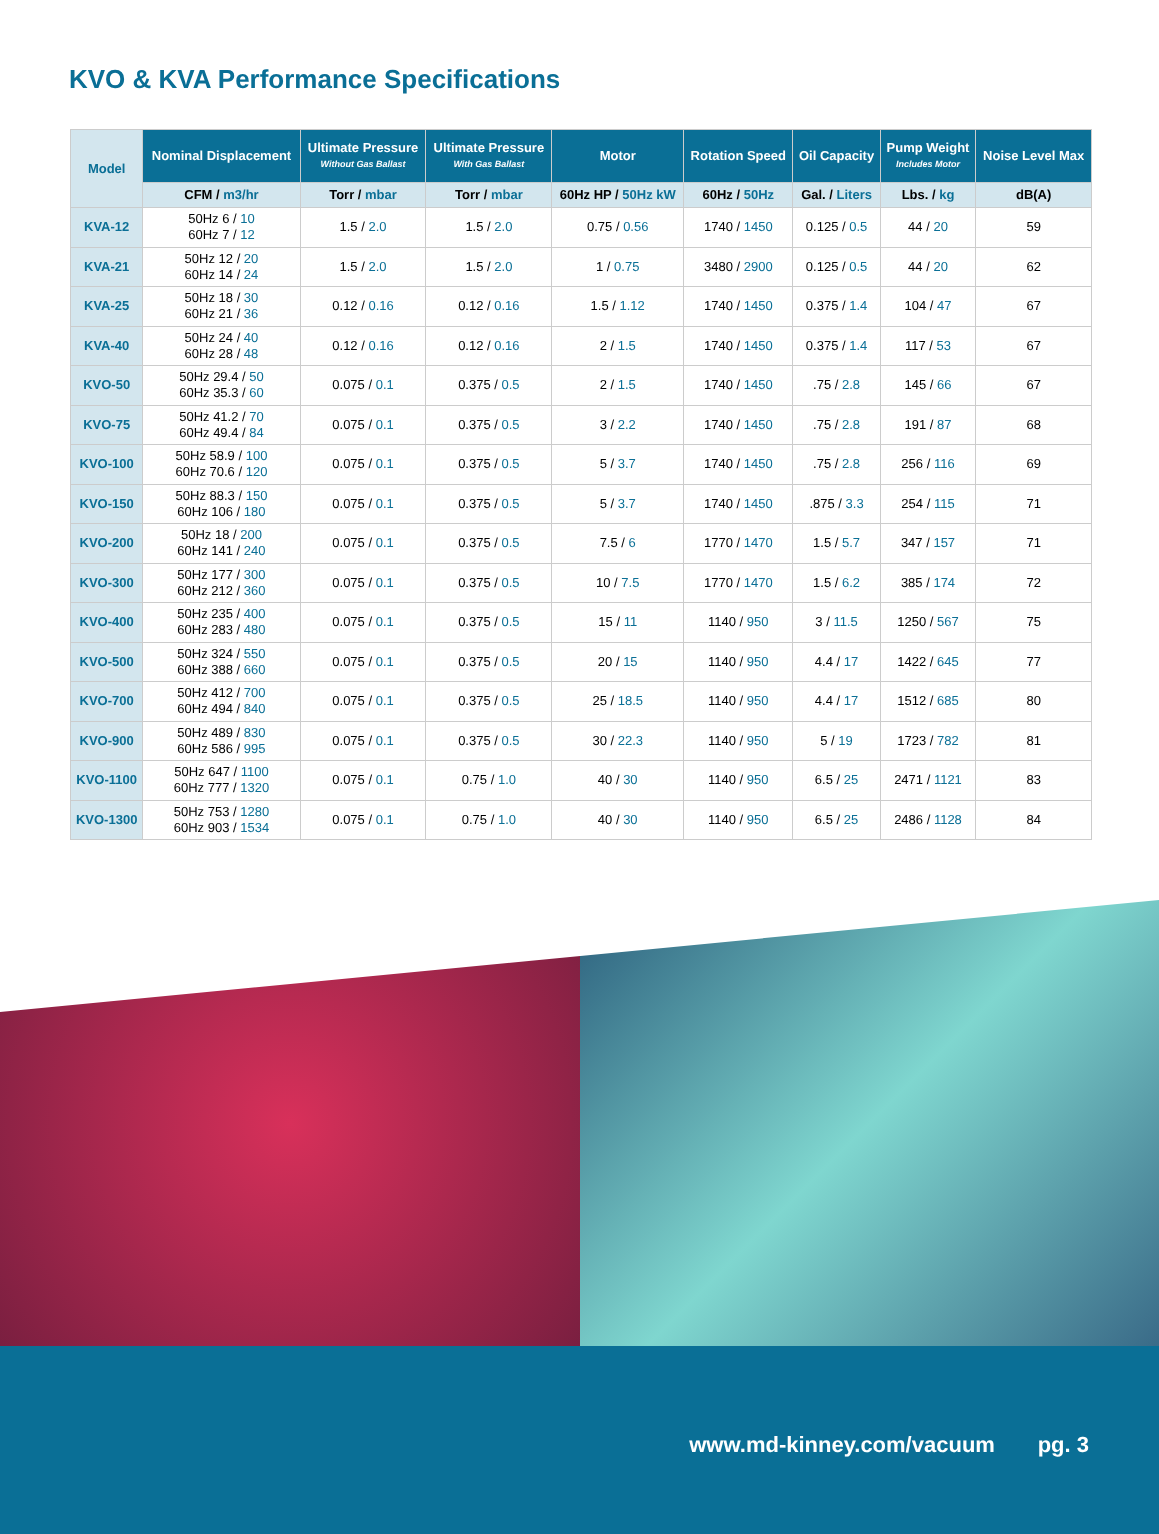KVO & KVA Performance Specifications
| Model | Nominal Displacement | Ultimate Pressure Without Gas Ballast | Ultimate Pressure With Gas Ballast | Motor | Rotation Speed | Oil Capacity | Pump Weight Includes Motor | Noise Level Max |
| --- | --- | --- | --- | --- | --- | --- | --- | --- |
| | CFM / m3/hr | Torr / mbar | Torr / mbar | 60Hz HP / 50Hz kW | 60Hz / 50Hz | Gal. / Liters | Lbs. / kg | dB(A) |
| KVA-12 | 50Hz 6 / 10 60Hz 7 / 12 | 1.5 / 2.0 | 1.5 / 2.0 | 0.75 / 0.56 | 1740 / 1450 | 0.125 / 0.5 | 44 / 20 | 59 |
| KVA-21 | 50Hz 12 / 20 60Hz 14 / 24 | 1.5 / 2.0 | 1.5 / 2.0 | 1 / 0.75 | 3480 / 2900 | 0.125 / 0.5 | 44 / 20 | 62 |
| KVA-25 | 50Hz 18 / 30 60Hz 21 / 36 | 0.12 / 0.16 | 0.12 / 0.16 | 1.5 / 1.12 | 1740 / 1450 | 0.375 / 1.4 | 104 / 47 | 67 |
| KVA-40 | 50Hz 24 / 40 60Hz 28 / 48 | 0.12 / 0.16 | 0.12 / 0.16 | 2 / 1.5 | 1740 / 1450 | 0.375 / 1.4 | 117 / 53 | 67 |
| KVO-50 | 50Hz 29.4 / 50 60Hz 35.3 / 60 | 0.075 / 0.1 | 0.375 / 0.5 | 2 / 1.5 | 1740 / 1450 | .75 / 2.8 | 145 / 66 | 67 |
| KVO-75 | 50Hz 41.2 / 70 60Hz 49.4 / 84 | 0.075 / 0.1 | 0.375 / 0.5 | 3 / 2.2 | 1740 / 1450 | .75 / 2.8 | 191 / 87 | 68 |
| KVO-100 | 50Hz 58.9 / 100 60Hz 70.6 / 120 | 0.075 / 0.1 | 0.375 / 0.5 | 5 / 3.7 | 1740 / 1450 | .75 / 2.8 | 256 / 116 | 69 |
| KVO-150 | 50Hz 88.3 / 150 60Hz 106 / 180 | 0.075 / 0.1 | 0.375 / 0.5 | 5 / 3.7 | 1740 / 1450 | .875 / 3.3 | 254 / 115 | 71 |
| KVO-200 | 50Hz 18 / 200 60Hz 141 / 240 | 0.075 / 0.1 | 0.375 / 0.5 | 7.5 / 6 | 1770 / 1470 | 1.5 / 5.7 | 347 / 157 | 71 |
| KVO-300 | 50Hz 177 / 300 60Hz 212 / 360 | 0.075 / 0.1 | 0.375 / 0.5 | 10 / 7.5 | 1770 / 1470 | 1.5 / 6.2 | 385 / 174 | 72 |
| KVO-400 | 50Hz 235 / 400 60Hz 283 / 480 | 0.075 / 0.1 | 0.375 / 0.5 | 15 / 11 | 1140 / 950 | 3 / 11.5 | 1250 / 567 | 75 |
| KVO-500 | 50Hz 324 / 550 60Hz 388 / 660 | 0.075 / 0.1 | 0.375 / 0.5 | 20 / 15 | 1140 / 950 | 4.4 / 17 | 1422 / 645 | 77 |
| KVO-700 | 50Hz 412 / 700 60Hz 494 / 840 | 0.075 / 0.1 | 0.375 / 0.5 | 25 / 18.5 | 1140 / 950 | 4.4 / 17 | 1512 / 685 | 80 |
| KVO-900 | 50Hz 489 / 830 60Hz 586 / 995 | 0.075 / 0.1 | 0.375 / 0.5 | 30 / 22.3 | 1140 / 950 | 5 / 19 | 1723 / 782 | 81 |
| KVO-1100 | 50Hz 647 / 1100 60Hz 777 / 1320 | 0.075 / 0.1 | 0.75 / 1.0 | 40 / 30 | 1140 / 950 | 6.5 / 25 | 2471 / 1121 | 83 |
| KVO-1300 | 50Hz 753 / 1280 60Hz 903 / 1534 | 0.075 / 0.1 | 0.75 / 1.0 | 40 / 30 | 1140 / 950 | 6.5 / 25 | 2486 / 1128 | 84 |
www.md-kinney.com/vacuum pg. 3